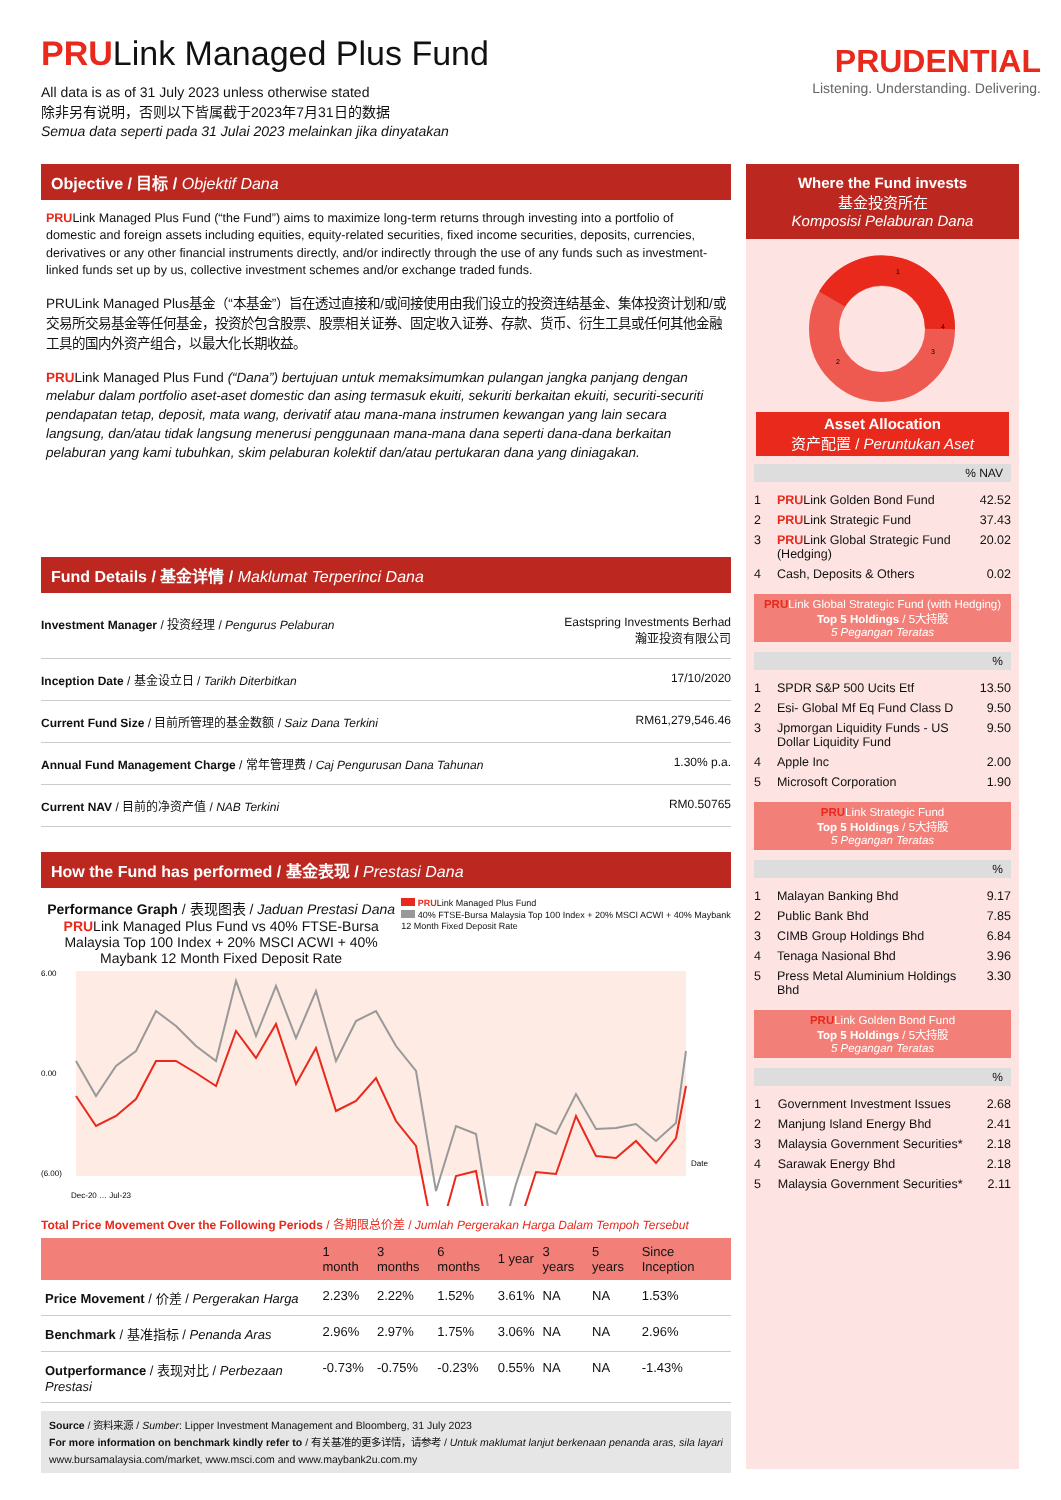PRULink Managed Plus Fund
All data is as of 31 July 2023 unless otherwise stated
除非另有说明，否则以下皆属截于2023年7月31日的数据
Semua data seperti pada 31 Julai 2023 melainkan jika dinyatakan
PRUDENTIAL
Listening. Understanding. Delivering.
Objective / 目标 / Objektif Dana
PRULink Managed Plus Fund (“the Fund”) aims to maximize long-term returns through investing into a portfolio of domestic and foreign assets including equities, equity-related securities, fixed income securities, deposits, currencies, derivatives or any other financial instruments directly, and/or indirectly through the use of any funds such as investment-linked funds set up by us, collective investment schemes and/or exchange traded funds.
PRULink Managed Plus基金（“本基金”）旨在透过直接和/或间接使用由我们设立的投资连结基金、集体投资计划和/或交易所交易基金等任何基金，投资於包含股票、股票相关证券、固定收入证券、存款、货币、衍生工具或任何其他金融工具的国内外资产组合，以最大化长期收益。
PRULink Managed Plus Fund (“Dana”) bertujuan untuk memaksimumkan pulangan jangka panjang dengan melabur dalam portfolio aset-aset domestic dan asing termasuk ekuiti, sekuriti berkaitan ekuiti, securiti-securiti pendapatan tetap, deposit, mata wang, derivatif atau mana-mana instrumen kewangan yang lain secara langsung, dan/atau tidak langsung menerusi penggunaan mana-mana dana seperti dana-dana berkaitan pelaburan yang kami tubuhkan, skim pelaburan kolektif dan/atau pertukaran dana yang diniagakan.
Fund Details / 基金详情 / Maklumat Terperinci Dana
| Investment Manager / 投资经理 / Pengurus Pelaburan | Eastspring Investments Berhad 瀚亚投资有限公司 |
| Inception Date / 基金设立日 / Tarikh Diterbitkan | 17/10/2020 |
| Current Fund Size / 目前所管理的基金数额 / Saiz Dana Terkini | RM61,279,546.46 |
| Annual Fund Management Charge / 常年管理费 / Caj Pengurusan Dana Tahunan | 1.30% p.a. |
| Current NAV / 目前的净资产值 / NAB Terkini | RM0.50765 |
How the Fund has performed / 基金表现 / Prestasi Dana
Performance Graph / 表现图表 / Jaduan Prestasi Dana
PRULink Managed Plus Fund vs 40% FTSE-Bursa Malaysia Top 100 Index + 20% MSCI ACWI + 40% Maybank 12 Month Fixed Deposit Rate
PRULink Managed Plus Fund
40% FTSE-Bursa Malaysia Top 100 Index + 20% MSCI ACWI + 40% Maybank 12 Month Fixed Deposit Rate
6.00
0.00
(6.00)
Date
Dec-20 … Jul-23
Total Price Movement Over the Following Periods / 各期限总价差 / Jumlah Pergerakan Harga Dalam Tempoh Tersebut
| | 1 month | 3 months | 6 months | 1 year | 3 years | 5 years | Since Inception |
| --- | --- | --- | --- | --- | --- | --- | --- |
| Price Movement / 价差 / Pergerakan Harga | 2.23% | 2.22% | 1.52% | 3.61% | NA | NA | 1.53% |
| Benchmark / 基准指标 / Penanda Aras | 2.96% | 2.97% | 1.75% | 3.06% | NA | NA | 2.96% |
| Outperformance / 表现对比 / Perbezaan Prestasi | -0.73% | -0.75% | -0.23% | 0.55% | NA | NA | -1.43% |
Source / 资料来源 / Sumber: Lipper Investment Management and Bloomberg, 31 July 2023
For more information on benchmark kindly refer to / 有关基准的更多详情，请参考 / Untuk maklumat lanjut berkenaan penanda aras, sila layari www.bursamalaysia.com/market, www.msci.com and www.maybank2u.com.my
Where the Fund invests
基金投资所在
Komposisi Pelaburan Dana
1
2
3
4
Asset Allocation
资产配置 / Peruntukan Aset
% NAV
| 1 | PRU Link Golden Bond Fund | 42.52 |
| 2 | PRU Link Strategic Fund | 37.43 |
| 3 | PRU Link Global Strategic Fund (Hedging) | 20.02 |
| 4 | Cash, Deposits & Others | 0.02 |
PRULink Global Strategic Fund (with Hedging)
Top 5 Holdings / 5大持股
5 Pegangan Teratas
%
| 1 | SPDR S&P 500 Ucits Etf | 13.50 |
| 2 | Esi- Global Mf Eq Fund Class D | 9.50 |
| 3 | Jpmorgan Liquidity Funds - US Dollar Liquidity Fund | 9.50 |
| 4 | Apple Inc | 2.00 |
| 5 | Microsoft Corporation | 1.90 |
PRULink Strategic Fund
Top 5 Holdings / 5大持股
5 Pegangan Teratas
%
| 1 | Malayan Banking Bhd | 9.17 |
| 2 | Public Bank Bhd | 7.85 |
| 3 | CIMB Group Holdings Bhd | 6.84 |
| 4 | Tenaga Nasional Bhd | 3.96 |
| 5 | Press Metal Aluminium Holdings Bhd | 3.30 |
PRULink Golden Bond Fund
Top 5 Holdings / 5大持股
5 Pegangan Teratas
%
| 1 | Government Investment Issues | 2.68 |
| 2 | Manjung Island Energy Bhd | 2.41 |
| 3 | Malaysia Government Securities* | 2.18 |
| 4 | Sarawak Energy Bhd | 2.18 |
| 5 | Malaysia Government Securities* | 2.11 |